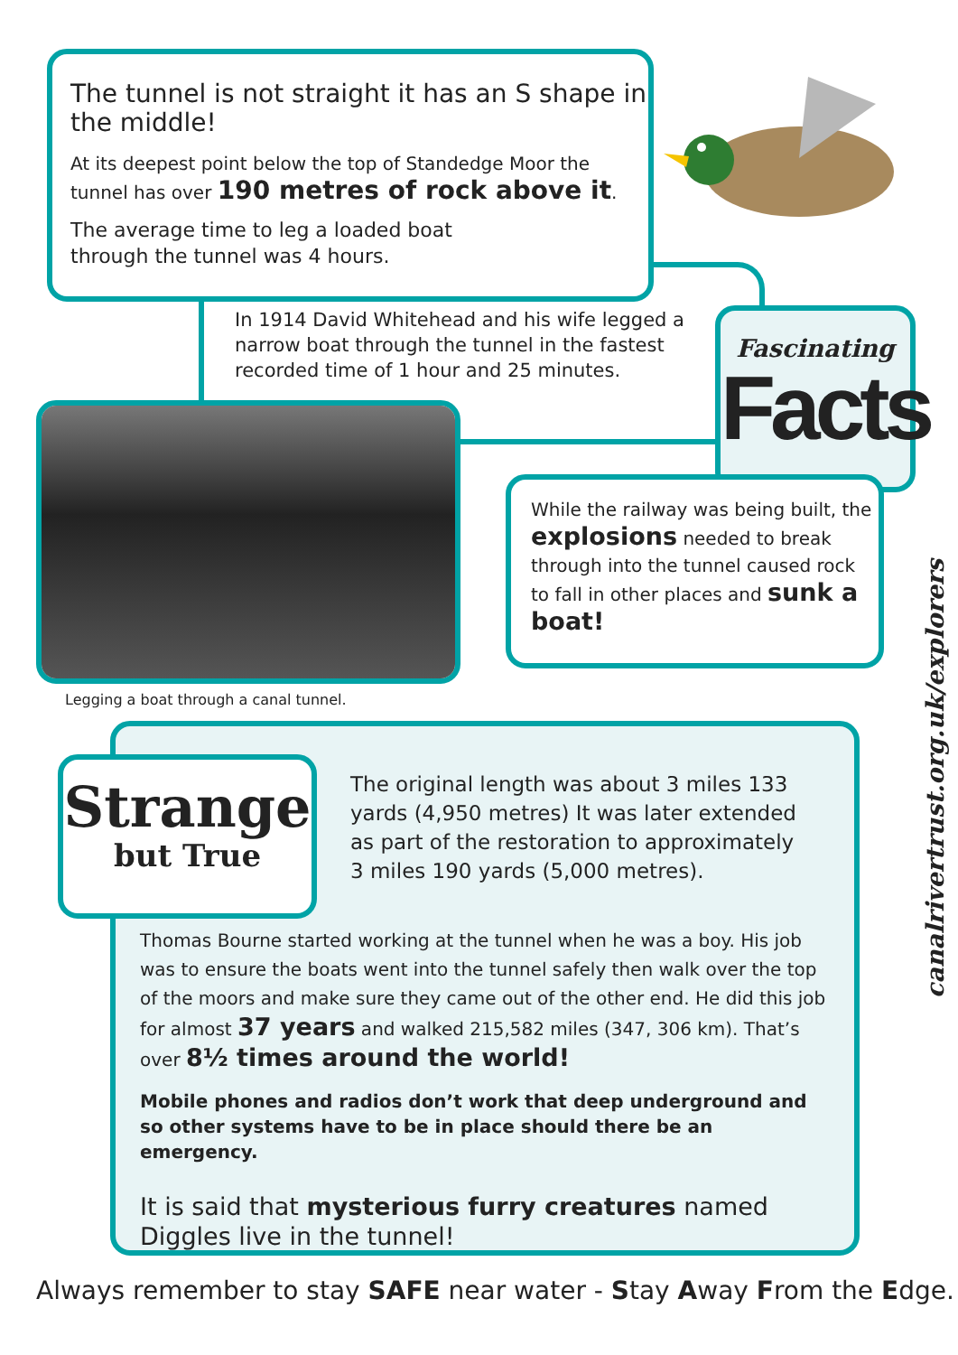The tunnel is not straight it has an S shape in the middle!
At its deepest point below the top of Standedge Moor the tunnel has over 190 metres of rock above it.
The average time to leg a loaded boat
through the tunnel was 4 hours.
In 1914 David Whitehead and his wife legged a narrow boat through the tunnel in the fastest recorded time of 1 hour and 25 minutes.
Fascinating
Facts
Legging a boat through a canal tunnel.
While the railway was being built, the explosions needed to break through into the tunnel caused rock to fall in other places and sunk a boat!
canalrivertrust.org.uk/explorers
Strange
but True
The original length was about 3 miles 133 yards (4,950 metres) It was later extended as part of the restoration to approximately 3 miles 190 yards (5,000 metres).
Thomas Bourne started working at the tunnel when he was a boy. His job was to ensure the boats went into the tunnel safely then walk over the top of the moors and make sure they came out of the other end. He did this job for almost 37 years and walked 215,582 miles (347, 306 km). That’s over 8½ times around the world!
Mobile phones and radios don’t work that deep underground and so other systems have to be in place should there be an emergency.
It is said that mysterious furry creatures named Diggles live in the tunnel!
Always remember to stay SAFE near water - Stay Away From the Edge.